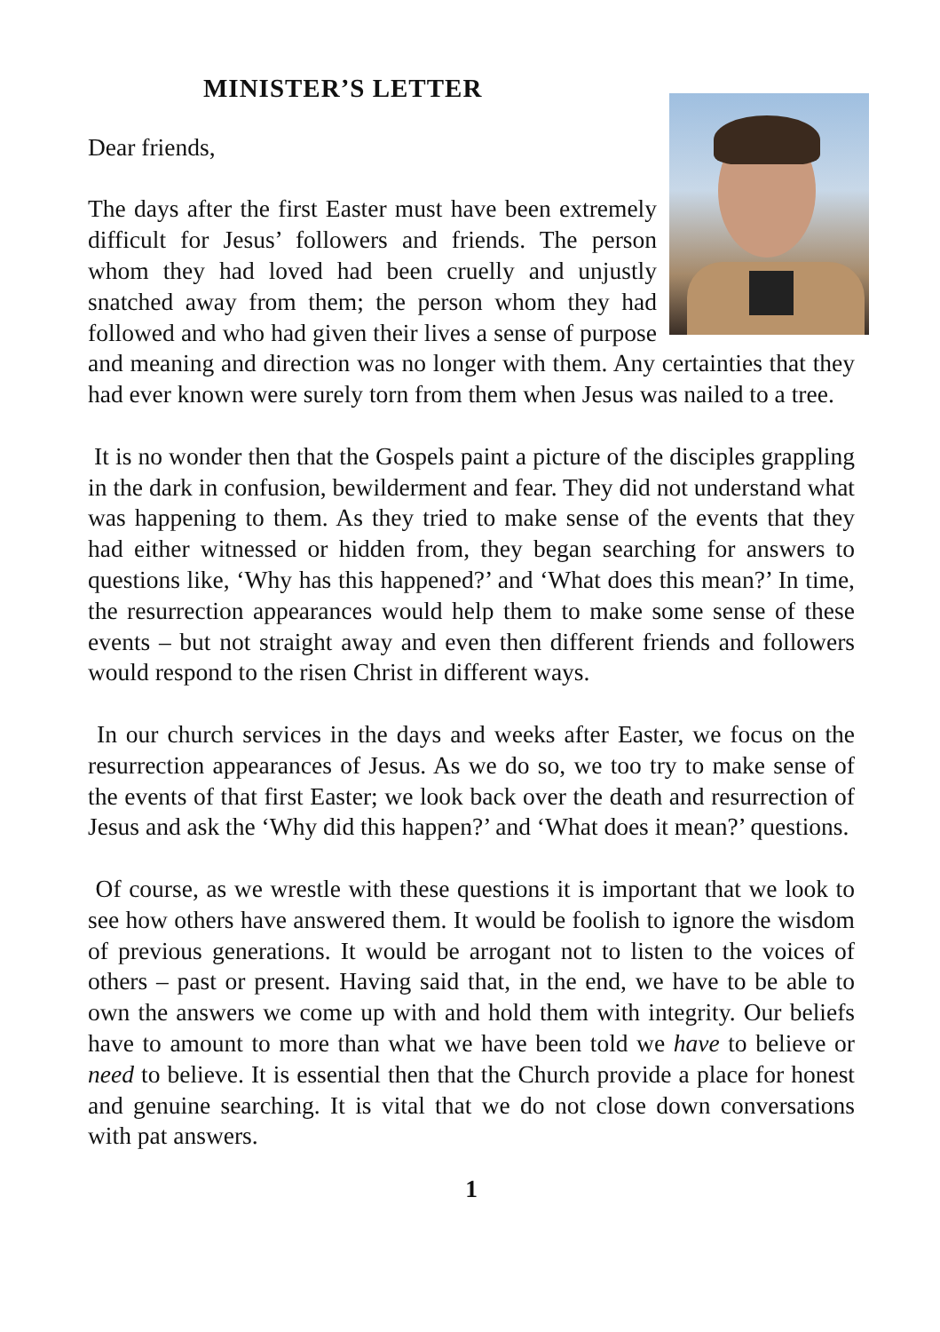MINISTER’S LETTER
Dear friends,
The days after the first Easter must have been extremely difficult for Jesus’ followers and friends. The person whom they had loved had been cruelly and unjustly snatched away from them; the person whom they had followed and who had given their lives a sense of purpose and meaning and direction was no longer with them. Any certainties that they had ever known were surely torn from them when Jesus was nailed to a tree.
It is no wonder then that the Gospels paint a picture of the disciples grappling in the dark in confusion, bewilderment and fear. They did not understand what was happening to them. As they tried to make sense of the events that they had either witnessed or hidden from, they began searching for answers to questions like, ‘Why has this happened?’ and ‘What does this mean?’ In time, the resurrection appearances would help them to make some sense of these events – but not straight away and even then different friends and followers would respond to the risen Christ in different ways.
In our church services in the days and weeks after Easter, we focus on the resurrection appearances of Jesus. As we do so, we too try to make sense of the events of that first Easter; we look back over the death and resurrection of Jesus and ask the ‘Why did this happen?’ and ‘What does it mean?’ questions.
Of course, as we wrestle with these questions it is important that we look to see how others have answered them. It would be foolish to ignore the wisdom of previous generations. It would be arrogant not to listen to the voices of others – past or present. Having said that, in the end, we have to be able to own the answers we come up with and hold them with integrity. Our beliefs have to amount to more than what we have been told we have to believe or need to believe. It is essential then that the Church provide a place for honest and genuine searching. It is vital that we do not close down conversations with pat answers.
1